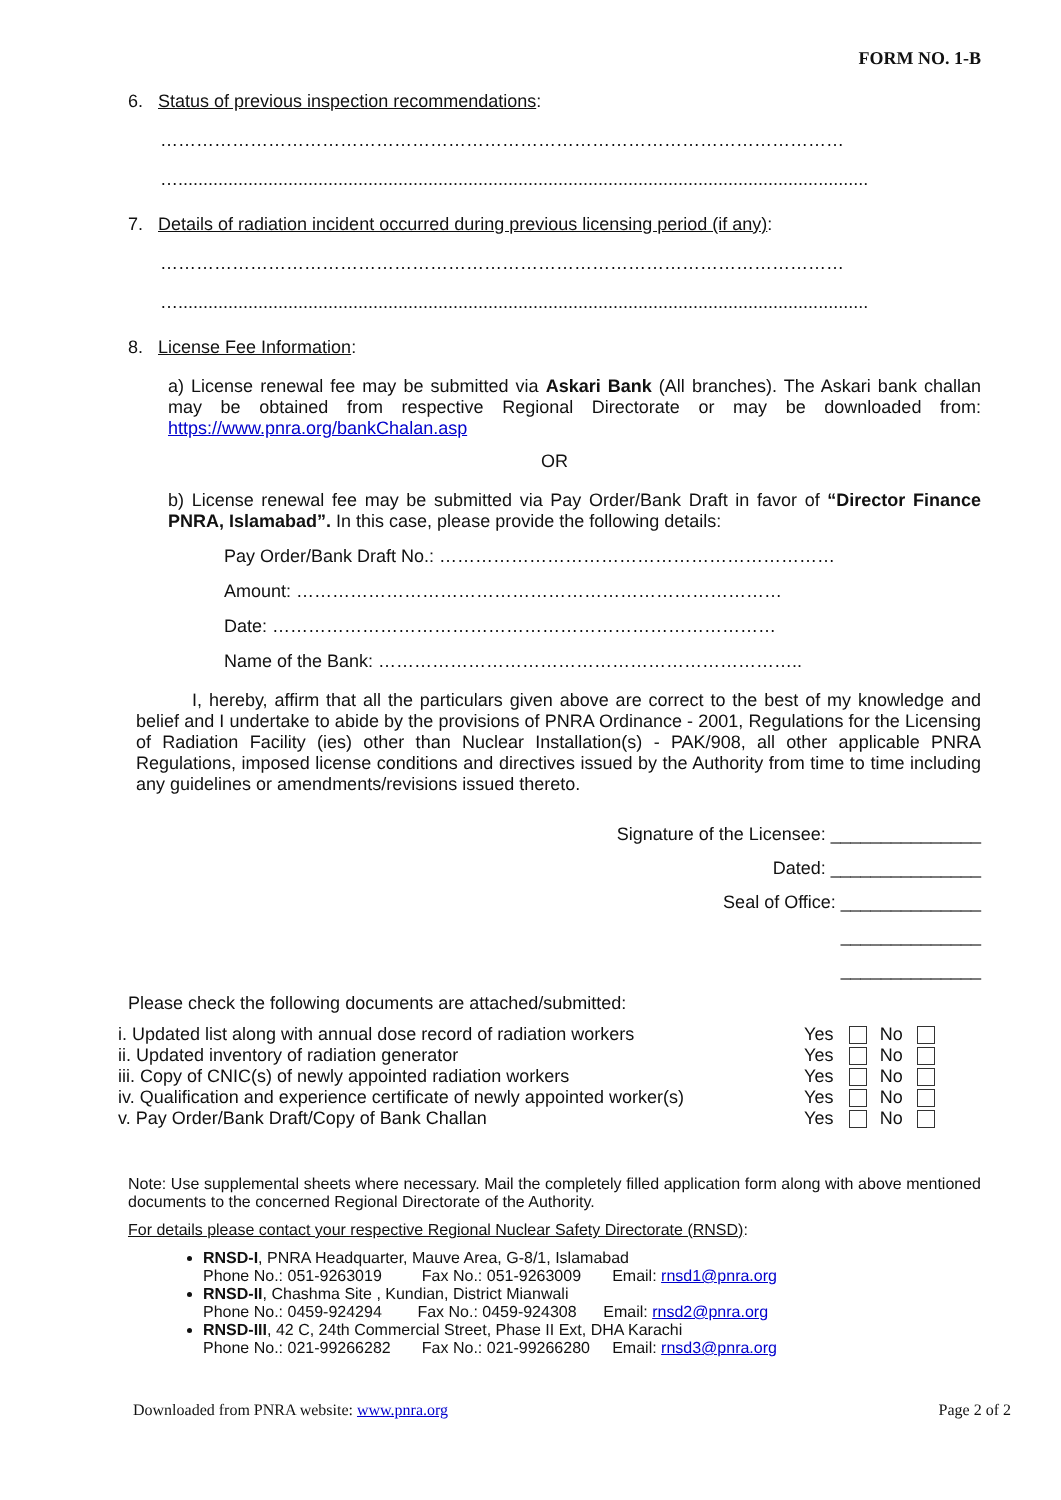FORM NO. 1-B
6. Status of previous inspection recommendations:
……………………………………………………………………………………………………
…..........................................................................................................................................
7. Details of radiation incident occurred during previous licensing period (if any):
……………………………………………………………………………………………………
…..........................................................................................................................................
8. License Fee Information:
a) License renewal fee may be submitted via Askari Bank (All branches). The Askari bank challan may be obtained from respective Regional Directorate or may be downloaded from: https://www.pnra.org/bankChalan.asp
OR
b) License renewal fee may be submitted via Pay Order/Bank Draft in favor of “Director Finance PNRA, Islamabad”. In this case, please provide the following details:
Pay Order/Bank Draft No.: …………………………………………………………
Amount: ………………………………………………………………………
Date: …………………………………………………………………………
Name of the Bank: ……………………………………………………………..
I, hereby, affirm that all the particulars given above are correct to the best of my knowledge and belief and I undertake to abide by the provisions of PNRA Ordinance - 2001, Regulations for the Licensing of Radiation Facility (ies) other than Nuclear Installation(s) - PAK/908, all other applicable PNRA Regulations, imposed license conditions and directives issued by the Authority from time to time including any guidelines or amendments/revisions issued thereto.
Signature of the Licensee: _______________
Dated: _______________
Seal of Office: ______________
______________
______________
Please check the following documents are attached/submitted:
| i. Updated list along with annual dose record of radiation workers | Yes | | No | |
| ii. Updated inventory of radiation generator | Yes | | No | |
| iii. Copy of CNIC(s) of newly appointed radiation workers | Yes | | No | |
| iv. Qualification and experience certificate of newly appointed worker(s) | Yes | | No | |
| v. Pay Order/Bank Draft/Copy of Bank Challan | Yes | | No | |
Note: Use supplemental sheets where necessary. Mail the completely filled application form along with above mentioned documents to the concerned Regional Directorate of the Authority.
For details please contact your respective Regional Nuclear Safety Directorate (RNSD):
RNSD-I, PNRA Headquarter, Mauve Area, G-8/1, Islamabad
Phone No.: 051-9263019 Fax No.: 051-9263009 Email: rnsd1@pnra.org
RNSD-II, Chashma Site , Kundian, District Mianwali
Phone No.: 0459-924294 Fax No.: 0459-924308 Email: rnsd2@pnra.org
RNSD-III, 42 C, 24th Commercial Street, Phase II Ext, DHA Karachi
Phone No.: 021-99266282 Fax No.: 021-99266280 Email: rnsd3@pnra.org
Downloaded from PNRA website: www.pnra.org Page 2 of 2